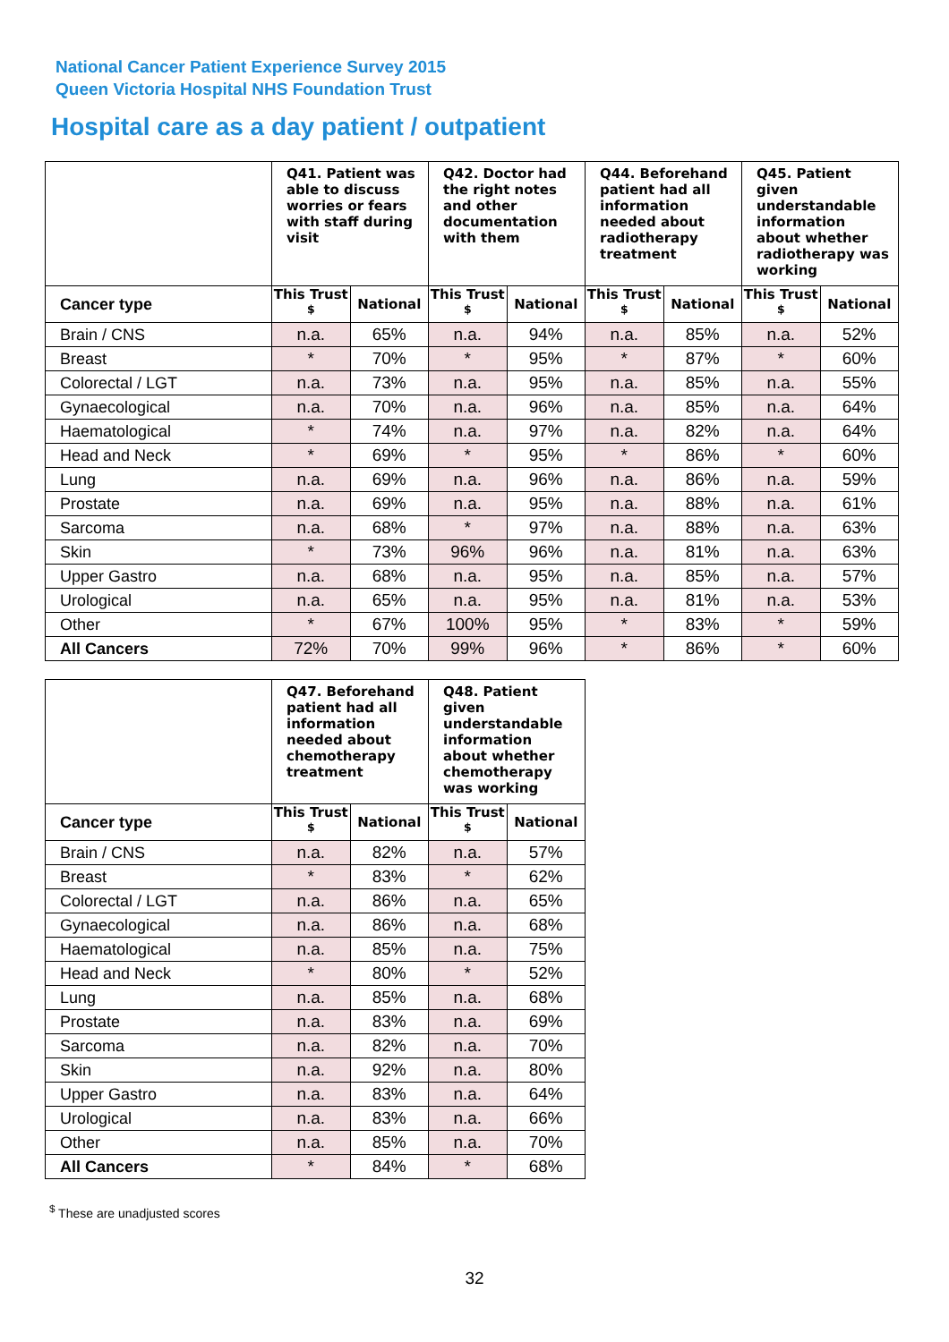National Cancer Patient Experience Survey 2015
Queen Victoria Hospital NHS Foundation Trust
Hospital care as a day patient / outpatient
| | Q41. Patient was able to discuss worries or fears with staff during visit | | Q42. Doctor had the right notes and other documentation with them | | Q44. Beforehand patient had all information needed about radiotherapy treatment | | Q45. Patient given understandable information about whether radiotherapy was working | |
| --- | --- | --- | --- | --- | --- | --- | --- | --- |
| Cancer type | This Trust <sup>$</sup> | National | This Trust <sup>$</sup> | National | This Trust <sup>$</sup> | National | This Trust <sup>$</sup> | National |
| Brain / CNS | n.a. | 65% | n.a. | 94% | n.a. | 85% | n.a. | 52% |
| Breast | * | 70% | * | 95% | * | 87% | * | 60% |
| Colorectal / LGT | n.a. | 73% | n.a. | 95% | n.a. | 85% | n.a. | 55% |
| Gynaecological | n.a. | 70% | n.a. | 96% | n.a. | 85% | n.a. | 64% |
| Haematological | * | 74% | n.a. | 97% | n.a. | 82% | n.a. | 64% |
| Head and Neck | * | 69% | * | 95% | * | 86% | * | 60% |
| Lung | n.a. | 69% | n.a. | 96% | n.a. | 86% | n.a. | 59% |
| Prostate | n.a. | 69% | n.a. | 95% | n.a. | 88% | n.a. | 61% |
| Sarcoma | n.a. | 68% | * | 97% | n.a. | 88% | n.a. | 63% |
| Skin | * | 73% | 96% | 96% | n.a. | 81% | n.a. | 63% |
| Upper Gastro | n.a. | 68% | n.a. | 95% | n.a. | 85% | n.a. | 57% |
| Urological | n.a. | 65% | n.a. | 95% | n.a. | 81% | n.a. | 53% |
| Other | * | 67% | 100% | 95% | * | 83% | * | 59% |
| All Cancers | 72% | 70% | 99% | 96% | * | 86% | * | 60% |
| | Q47. Beforehand patient had all information needed about chemotherapy treatment | | Q48. Patient given understandable information about whether chemotherapy was working | |
| --- | --- | --- | --- | --- |
| Cancer type | This Trust <sup>$</sup> | National | This Trust <sup>$</sup> | National |
| Brain / CNS | n.a. | 82% | n.a. | 57% |
| Breast | * | 83% | * | 62% |
| Colorectal / LGT | n.a. | 86% | n.a. | 65% |
| Gynaecological | n.a. | 86% | n.a. | 68% |
| Haematological | n.a. | 85% | n.a. | 75% |
| Head and Neck | * | 80% | * | 52% |
| Lung | n.a. | 85% | n.a. | 68% |
| Prostate | n.a. | 83% | n.a. | 69% |
| Sarcoma | n.a. | 82% | n.a. | 70% |
| Skin | n.a. | 92% | n.a. | 80% |
| Upper Gastro | n.a. | 83% | n.a. | 64% |
| Urological | n.a. | 83% | n.a. | 66% |
| Other | n.a. | 85% | n.a. | 70% |
| All Cancers | * | 84% | * | 68% |
<sup>$</sup> These are unadjusted scores
32